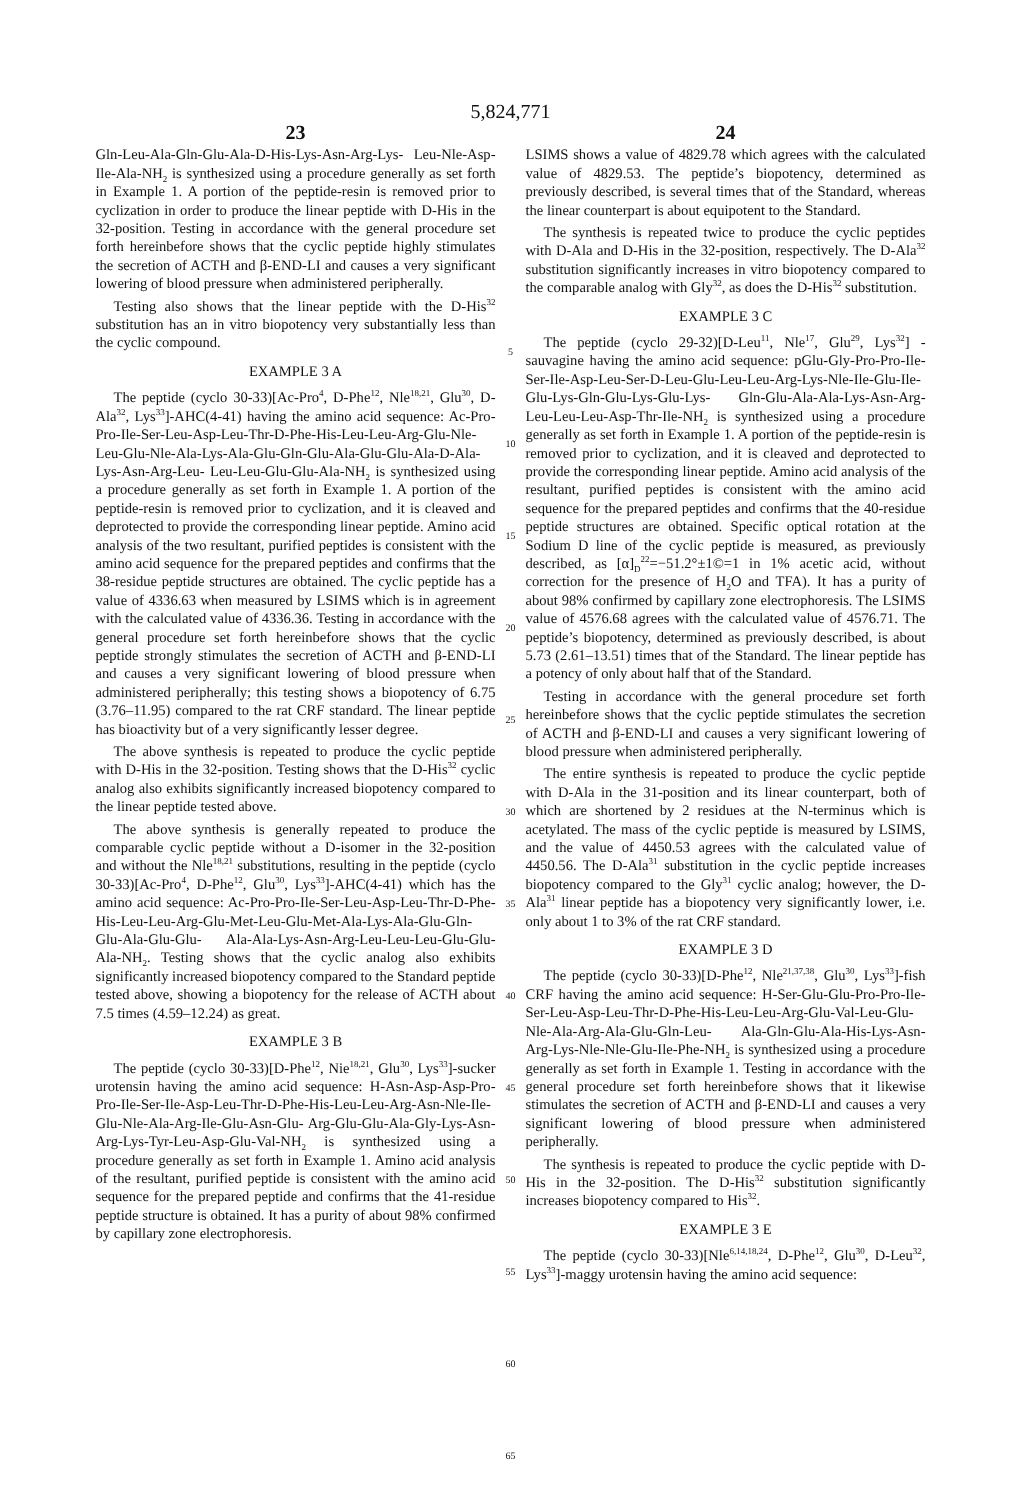5,824,771
23
Gln-Leu-Ala-Gln-Glu-Ala-D-His-Lys-Asn-Arg-Lys- Leu-Nle-Asp-Ile-Ala-NH<sub>2</sub> is synthesized using a procedure generally as set forth in Example 1. A portion of the peptide-resin is removed prior to cyclization in order to produce the linear peptide with D-His in the 32-position. Testing in accordance with the general procedure set forth hereinbefore shows that the cyclic peptide highly stimulates the secretion of ACTH and β-END-LI and causes a very significant lowering of blood pressure when administered peripherally.
Testing also shows that the linear peptide with the D-His<sup>32</sup> substitution has an in vitro biopotency very substantially less than the cyclic compound.
EXAMPLE 3 A
The peptide (cyclo 30-33)[Ac-Pro<sup>4</sup>, D-Phe<sup>12</sup>, Nle<sup>18,21</sup>, Glu<sup>30</sup>, D-Ala<sup>32</sup>, Lys<sup>33</sup>]-AHC(4-41) having the amino acid sequence: Ac-Pro-Pro-Ile-Ser-Leu-Asp-Leu-Thr-D-Phe-His-Leu-Leu-Arg-Glu-Nle-Leu-Glu-Nle-Ala-Lys-Ala-Glu-Gln-Glu-Ala-Glu-Glu-Ala-D-Ala-Lys-Asn-Arg-Leu- Leu-Leu-Glu-Glu-Ala-NH<sub>2</sub> is synthesized using a procedure generally as set forth in Example 1. A portion of the peptide-resin is removed prior to cyclization, and it is cleaved and deprotected to provide the corresponding linear peptide. Amino acid analysis of the two resultant, purified peptides is consistent with the amino acid sequence for the prepared peptides and confirms that the 38-residue peptide structures are obtained. The cyclic peptide has a value of 4336.63 when measured by LSIMS which is in agreement with the calculated value of 4336.36. Testing in accordance with the general procedure set forth hereinbefore shows that the cyclic peptide strongly stimulates the secretion of ACTH and β-END-LI and causes a very significant lowering of blood pressure when administered peripherally; this testing shows a biopotency of 6.75 (3.76–11.95) compared to the rat CRF standard. The linear peptide has bioactivity but of a very significantly lesser degree.
The above synthesis is repeated to produce the cyclic peptide with D-His in the 32-position. Testing shows that the D-His<sup>32</sup> cyclic analog also exhibits significantly increased biopotency compared to the linear peptide tested above.
The above synthesis is generally repeated to produce the comparable cyclic peptide without a D-isomer in the 32-position and without the Nle<sup>18,21</sup> substitutions, resulting in the peptide (cyclo 30-33)[Ac-Pro<sup>4</sup>, D-Phe<sup>12</sup>, Glu<sup>30</sup>, Lys<sup>33</sup>]-AHC(4-41) which has the amino acid sequence: Ac-Pro-Pro-Ile-Ser-Leu-Asp-Leu-Thr-D-Phe-His-Leu-Leu-Arg-Glu-Met-Leu-Glu-Met-Ala-Lys-Ala-Glu-Gln-Glu-Ala-Glu-Glu- Ala-Ala-Lys-Asn-Arg-Leu-Leu-Leu-Glu-Glu-Ala-NH<sub>2</sub>. Testing shows that the cyclic analog also exhibits significantly increased biopotency compared to the Standard peptide tested above, showing a biopotency for the release of ACTH about 7.5 times (4.59–12.24) as great.
EXAMPLE 3 B
The peptide (cyclo 30-33)[D-Phe<sup>12</sup>, Nie<sup>18,21</sup>, Glu<sup>30</sup>, Lys<sup>33</sup>]-sucker urotensin having the amino acid sequence: H-Asn-Asp-Asp-Pro-Pro-Ile-Ser-Ile-Asp-Leu-Thr-D-Phe-His-Leu-Leu-Arg-Asn-Nle-Ile-Glu-Nle-Ala-Arg-Ile-Glu-Asn-Glu- Arg-Glu-Glu-Ala-Gly-Lys-Asn-Arg-Lys-Tyr-Leu-Asp-Glu-Val-NH<sub>2</sub> is synthesized using a procedure generally as set forth in Example 1. Amino acid analysis of the resultant, purified peptide is consistent with the amino acid sequence for the prepared peptide and confirms that the 41-residue peptide structure is obtained. It has a purity of about 98% confirmed by capillary zone electrophoresis.
5
10
15
20
25
30
35
40
45
50
55
60
65
24
LSIMS shows a value of 4829.78 which agrees with the calculated value of 4829.53. The peptide’s biopotency, determined as previously described, is several times that of the Standard, whereas the linear counterpart is about equipotent to the Standard.
The synthesis is repeated twice to produce the cyclic peptides with D-Ala and D-His in the 32-position, respectively. The D-Ala<sup>32</sup> substitution significantly increases in vitro biopotency compared to the comparable analog with Gly<sup>32</sup>, as does the D-His<sup>32</sup> substitution.
EXAMPLE 3 C
The peptide (cyclo 29-32)[D-Leu<sup>11</sup>, Nle<sup>17</sup>, Glu<sup>29</sup>, Lys<sup>32</sup>] -sauvagine having the amino acid sequence: pGlu-Gly-Pro-Pro-Ile-Ser-Ile-Asp-Leu-Ser-D-Leu-Glu-Leu-Leu-Arg-Lys-Nle-Ile-Glu-Ile-Glu-Lys-Gln-Glu-Lys-Glu-Lys- Gln-Glu-Ala-Ala-Lys-Asn-Arg-Leu-Leu-Leu-Asp-Thr-Ile-NH<sub>2</sub> is synthesized using a procedure generally as set forth in Example 1. A portion of the peptide-resin is removed prior to cyclization, and it is cleaved and deprotected to provide the corresponding linear peptide. Amino acid analysis of the resultant, purified peptides is consistent with the amino acid sequence for the prepared peptides and confirms that the 40-residue peptide structures are obtained. Specific optical rotation at the Sodium D line of the cyclic peptide is measured, as previously described, as [α]<sub>D</sub><sup>22</sup>=−51.2°±1©=1 in 1% acetic acid, without correction for the presence of H<sub>2</sub>O and TFA). It has a purity of about 98% confirmed by capillary zone electrophoresis. The LSIMS value of 4576.68 agrees with the calculated value of 4576.71. The peptide’s biopotency, determined as previously described, is about 5.73 (2.61–13.51) times that of the Standard. The linear peptide has a potency of only about half that of the Standard.
Testing in accordance with the general procedure set forth hereinbefore shows that the cyclic peptide stimulates the secretion of ACTH and β-END-LI and causes a very significant lowering of blood pressure when administered peripherally.
The entire synthesis is repeated to produce the cyclic peptide with D-Ala in the 31-position and its linear counterpart, both of which are shortened by 2 residues at the N-terminus which is acetylated. The mass of the cyclic peptide is measured by LSIMS, and the value of 4450.53 agrees with the calculated value of 4450.56. The D-Ala<sup>31</sup> substitution in the cyclic peptide increases biopotency compared to the Gly<sup>31</sup> cyclic analog; however, the D-Ala<sup>31</sup> linear peptide has a biopotency very significantly lower, i.e. only about 1 to 3% of the rat CRF standard.
EXAMPLE 3 D
The peptide (cyclo 30-33)[D-Phe<sup>12</sup>, Nle<sup>21,37,38</sup>, Glu<sup>30</sup>, Lys<sup>33</sup>]-fish CRF having the amino acid sequence: H-Ser-Glu-Glu-Pro-Pro-Ile-Ser-Leu-Asp-Leu-Thr-D-Phe-His-Leu-Leu-Arg-Glu-Val-Leu-Glu-Nle-Ala-Arg-Ala-Glu-Gln-Leu- Ala-Gln-Glu-Ala-His-Lys-Asn-Arg-Lys-Nle-Nle-Glu-Ile-Phe-NH<sub>2</sub> is synthesized using a procedure generally as set forth in Example 1. Testing in accordance with the general procedure set forth hereinbefore shows that it likewise stimulates the secretion of ACTH and β-END-LI and causes a very significant lowering of blood pressure when administered peripherally.
The synthesis is repeated to produce the cyclic peptide with D-His in the 32-position. The D-His<sup>32</sup> substitution significantly increases biopotency compared to His<sup>32</sup>.
EXAMPLE 3 E
The peptide (cyclo 30-33)[Nle<sup>6,14,18,24</sup>, D-Phe<sup>12</sup>, Glu<sup>30</sup>, D-Leu<sup>32</sup>, Lys<sup>33</sup>]-maggy urotensin having the amino acid sequence: